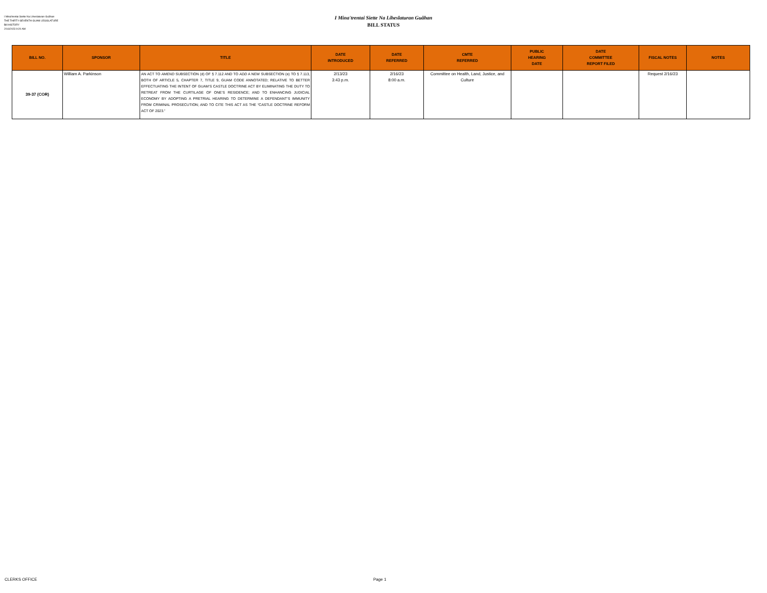I Mina'trentai Siette Na Liheslaturan Guåhan
THE THIRTY-SEVENTH GUAM LEGISLATURE
Bill HISTORY
2/16/2023 9:20 AM
I Mina'trentai Siette Na Liheslaturan Guåhan
BILL STATUS
| BILL NO. | SPONSOR | TITLE | DATE INTRODUCED | DATE REFERRED | CMTE REFERRED | PUBLIC HEARING DATE | DATE COMMITTEE REPORT FILED | FISCAL NOTES | NOTES |
| --- | --- | --- | --- | --- | --- | --- | --- | --- | --- |
| 39-37 (COR) | William A. Parkinson | AN ACT TO AMEND SUBSECTION (d) OF § 7.112 AND TO ADD A NEW SUBSECTION (e) TO § 7.113, BOTH OF ARTICLE 5, CHAPTER 7, TITLE 9, GUAM CODE ANNOTATED; RELATIVE TO BETTER EFFECTUATING THE INTENT OF GUAM’S CASTLE DOCTRINE ACT BY ELIMINATING THE DUTY TO RETREAT FROM THE CURTILAGE OF ONE’S RESIDENCE; AND TO ENHANCING JUDICIAL ECONOMY BY ADOPTING A PRETRIAL HEARING TO DETERMINE A DEFENDANT’S IMMUNITY FROM CRIMINAL PROSECUTION; AND TO CITE THIS ACT AS THE “CASTLE DOCTRINE REFORM ACT OF 2023.” | 2/13/23 3:43 p.m. | 2/16/23 8:00 a.m. | Committee on Health, Land, Justice, and Culture | | | Request 2/16/23 | |
CLERKS OFFICE Page 1